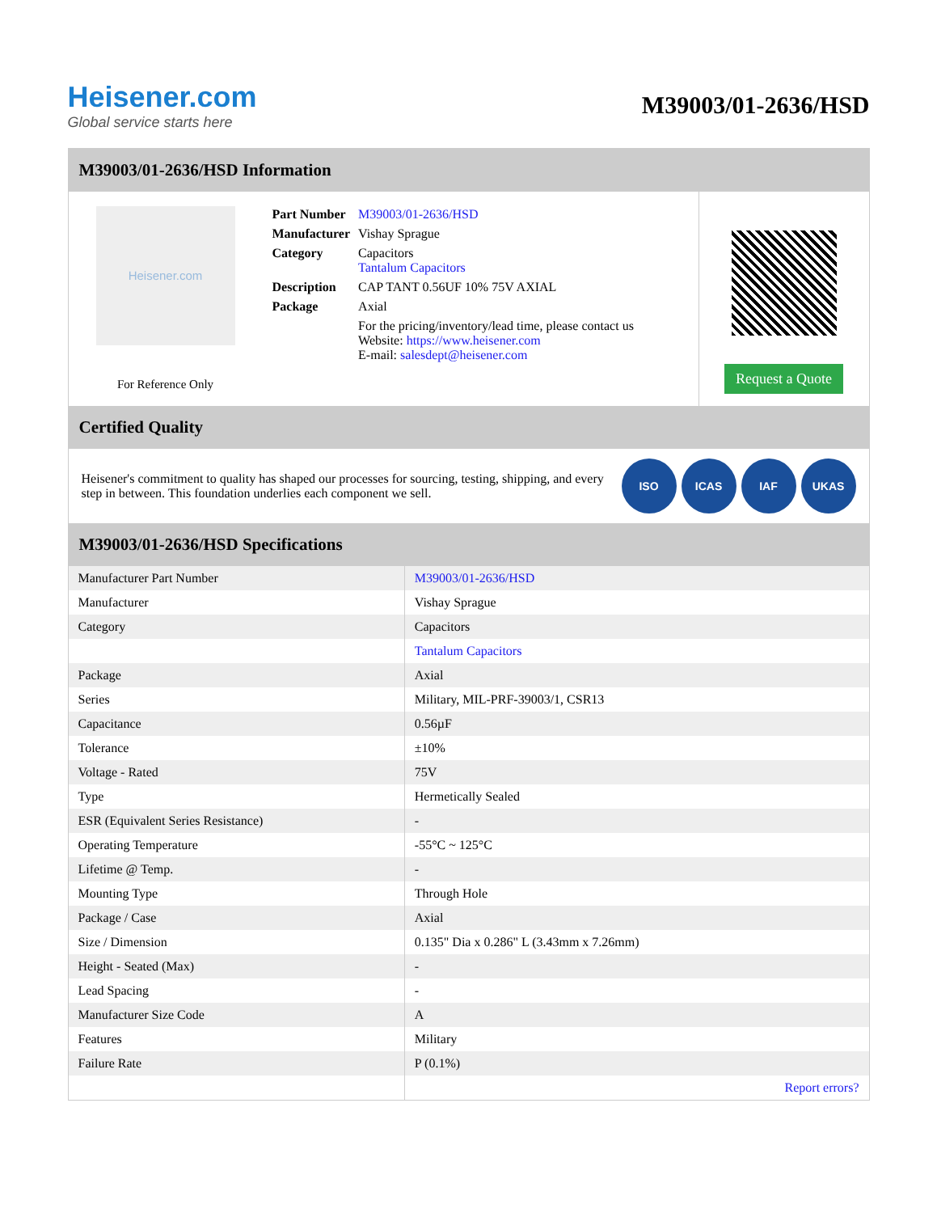Heisener.com
Global service starts here
M39003/01-2636/HSD
M39003/01-2636/HSD Information
Heisener.com
For Reference Only
| Part Number | M39003/01-2636/HSD |
| Manufacturer | Vishay Sprague |
| Category | Capacitors Tantalum Capacitors |
| Description | CAP TANT 0.56UF 10% 75V AXIAL |
| Package | Axial |
| | For the pricing/inventory/lead time, please contact us Website: https://www.heisener.com E-mail: salesdept@heisener.com |
Request a Quote
Certified Quality
Heisener's commitment to quality has shaped our processes for sourcing, testing, shipping, and every step in between. This foundation underlies each component we sell.
ISO ICAS IAF UKAS
M39003/01-2636/HSD Specifications
| Manufacturer Part Number | M39003/01-2636/HSD |
| Manufacturer | Vishay Sprague |
| Category | Capacitors |
| | Tantalum Capacitors |
| Package | Axial |
| Series | Military, MIL-PRF-39003/1, CSR13 |
| Capacitance | 0.56µF |
| Tolerance | ±10% |
| Voltage - Rated | 75V |
| Type | Hermetically Sealed |
| ESR (Equivalent Series Resistance) | - |
| Operating Temperature | -55°C ~ 125°C |
| Lifetime @ Temp. | - |
| Mounting Type | Through Hole |
| Package / Case | Axial |
| Size / Dimension | 0.135" Dia x 0.286" L (3.43mm x 7.26mm) |
| Height - Seated (Max) | - |
| Lead Spacing | - |
| Manufacturer Size Code | A |
| Features | Military |
| Failure Rate | P (0.1%) |
| | Report errors? |